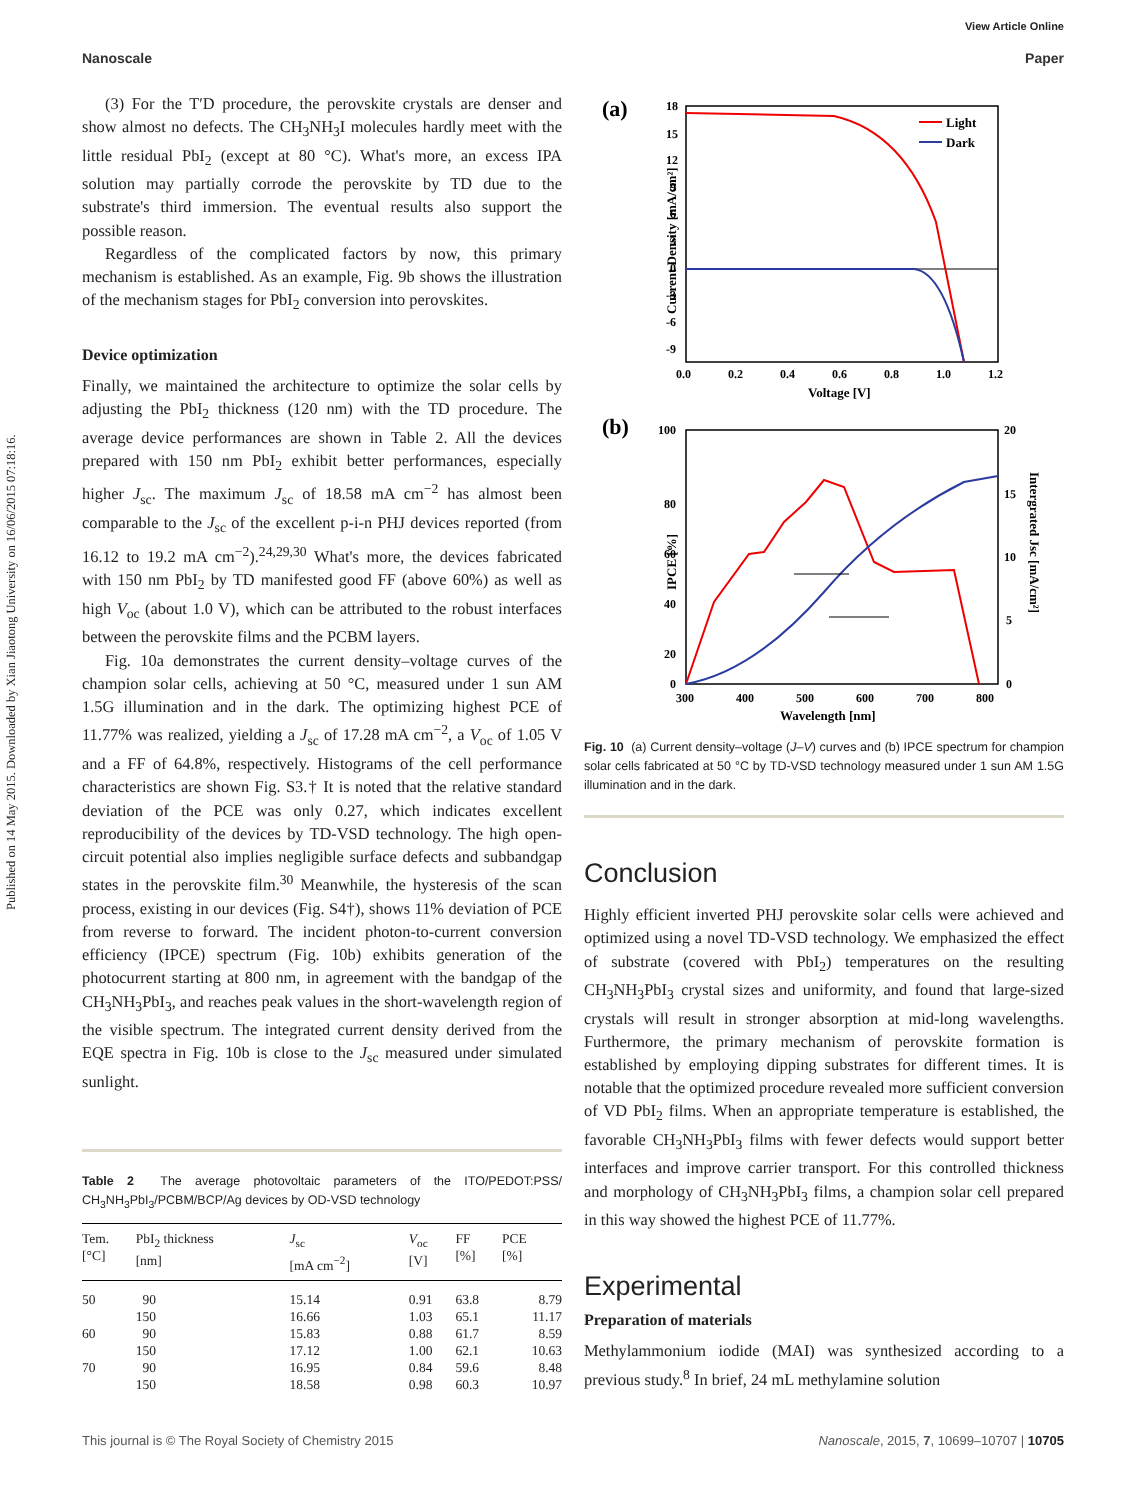Published on 14 May 2015. Downloaded by Xian Jiaotong University on 16/06/2015 07:18:16.
View Article Online
Nanoscale Paper
(3) For the T′D procedure, the perovskite crystals are denser and show almost no defects. The CH<sub>3</sub>NH<sub>3</sub>I molecules hardly meet with the little residual PbI<sub>2</sub> (except at 80 °C). What's more, an excess IPA solution may partially corrode the perovskite by TD due to the substrate's third immersion. The eventual results also support the possible reason.
Regardless of the complicated factors by now, this primary mechanism is established. As an example, Fig. 9b shows the illustration of the mechanism stages for PbI<sub>2</sub> conversion into perovskites.
Device optimization
Finally, we maintained the architecture to optimize the solar cells by adjusting the PbI<sub>2</sub> thickness (120 nm) with the TD procedure. The average device performances are shown in Table 2. All the devices prepared with 150 nm PbI<sub>2</sub> exhibit better performances, especially higher J<sub>sc</sub>. The maximum J<sub>sc</sub> of 18.58 mA cm<sup>−2</sup> has almost been comparable to the J<sub>sc</sub> of the excellent p-i-n PHJ devices reported (from 16.12 to 19.2 mA cm<sup>−2</sup>).<sup>24,29,30</sup> What's more, the devices fabricated with 150 nm PbI<sub>2</sub> by TD manifested good FF (above 60%) as well as high V<sub>oc</sub> (about 1.0 V), which can be attributed to the robust interfaces between the perovskite films and the PCBM layers.
Fig. 10a demonstrates the current density–voltage curves of the champion solar cells, achieving at 50 °C, measured under 1 sun AM 1.5G illumination and in the dark. The optimizing highest PCE of 11.77% was realized, yielding a J<sub>sc</sub> of 17.28 mA cm<sup>−2</sup>, a V<sub>oc</sub> of 1.05 V and a FF of 64.8%, respectively. Histograms of the cell performance characteristics are shown Fig. S3.† It is noted that the relative standard deviation of the PCE was only 0.27, which indicates excellent reproducibility of the devices by TD-VSD technology. The high open-circuit potential also implies negligible surface defects and subbandgap states in the perovskite film.<sup>30</sup> Meanwhile, the hysteresis of the scan process, existing in our devices (Fig. S4†), shows 11% deviation of PCE from reverse to forward. The incident photon-to-current conversion efficiency (IPCE) spectrum (Fig. 10b) exhibits generation of the photocurrent starting at 800 nm, in agreement with the bandgap of the CH<sub>3</sub>NH<sub>3</sub>PbI<sub>3</sub>, and reaches peak values in the short-wavelength region of the visible spectrum. The integrated current density derived from the EQE spectra in Fig. 10b is close to the J<sub>sc</sub> measured under simulated sunlight.
Table 2 The average photovoltaic parameters of the ITO/PEDOT:PSS/ CH<sub>3</sub>NH<sub>3</sub>PbI<sub>3</sub>/PCBM/BCP/Ag devices by OD-VSD technology
| Tem. [°C] | PbI<sub>2</sub> thickness [nm] | J<sub>sc</sub> [mA cm<sup>−2</sup>] | V<sub>oc</sub> [V] | FF [%] | PCE [%] |
| --- | --- | --- | --- | --- | --- |
| 50 | 90 | 15.14 | 0.91 | 63.8 | 8.79 |
| | 150 | 16.66 | 1.03 | 65.1 | 11.17 |
| 60 | 90 | 15.83 | 0.88 | 61.7 | 8.59 |
| | 150 | 17.12 | 1.00 | 62.1 | 10.63 |
| 70 | 90 | 16.95 | 0.84 | 59.6 | 8.48 |
| | 150 | 18.58 | 0.98 | 60.3 | 10.97 |
(a)
18
15
12
9
6
3
0
-3
-6
-9
0.0
0.2
0.4
0.6
0.8
1.0
1.2
Voltage [V]
Current Density [mA/cm²]
Light
Dark
(b)
100
80
60
40
20
0
20
15
10
5
0
300
400
500
600
700
800
Wavelength [nm]
IPCE [%]
Intergrated Jsc [mA/cm²]
Fig. 10 (a) Current density–voltage (J–V) curves and (b) IPCE spectrum for champion solar cells fabricated at 50 °C by TD-VSD technology measured under 1 sun AM 1.5G illumination and in the dark.
Conclusion
Highly efficient inverted PHJ perovskite solar cells were achieved and optimized using a novel TD-VSD technology. We emphasized the effect of substrate (covered with PbI<sub>2</sub>) temperatures on the resulting CH<sub>3</sub>NH<sub>3</sub>PbI<sub>3</sub> crystal sizes and uniformity, and found that large-sized crystals will result in stronger absorption at mid-long wavelengths. Furthermore, the primary mechanism of perovskite formation is established by employing dipping substrates for different times. It is notable that the optimized procedure revealed more sufficient conversion of VD PbI<sub>2</sub> films. When an appropriate temperature is established, the favorable CH<sub>3</sub>NH<sub>3</sub>PbI<sub>3</sub> films with fewer defects would support better interfaces and improve carrier transport. For this controlled thickness and morphology of CH<sub>3</sub>NH<sub>3</sub>PbI<sub>3</sub> films, a champion solar cell prepared in this way showed the highest PCE of 11.77%.
Experimental
Preparation of materials
Methylammonium iodide (MAI) was synthesized according to a previous study.<sup>8</sup> In brief, 24 mL methylamine solution
This journal is © The Royal Society of Chemistry 2015 Nanoscale, 2015, 7, 10699–10707 | 10705